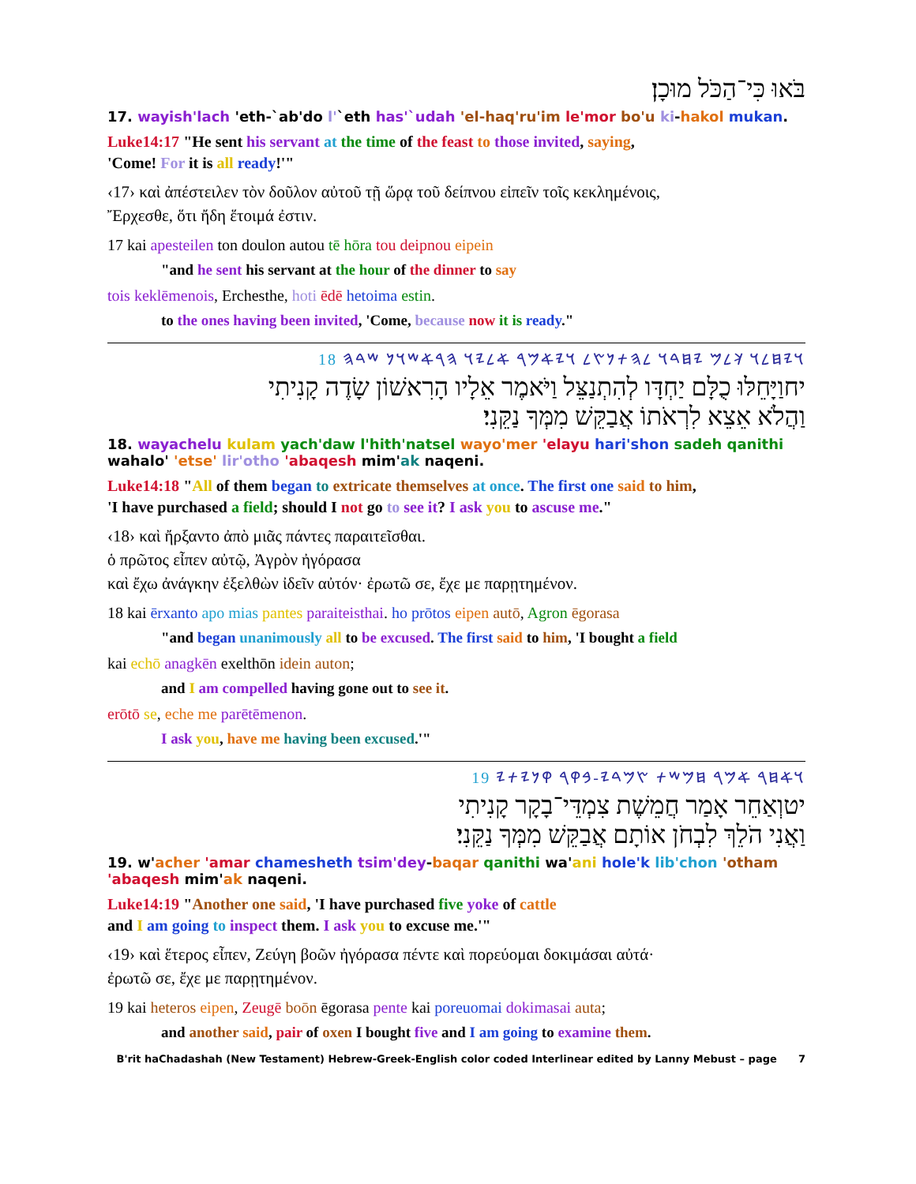בֹּאוּ כִּי־הַכֹּל מוּכָן׃
17. wayish'lach 'eth-`ab'do l'`eth has'`udah 'el-haq'ru'im le'mor bo'u ki-hakol mukan.
Luke14:17 "He sent his servant at the time of the feast to those invited, saying,
'Come! For it is all ready!'"
‹17› καὶ ἀπέστειλεν τὸν δοῦλον αὐτοῦ τῇ ὥρᾳ τοῦ δείπνου εἰπεῖν τοῖς κεκλημένοις,
Ἔρχεσθε, ὅτι ἤδη ἕτοιμά ἐστιν.
17 kai apesteilen ton doulon autou tē hōra tou deipnou eipein
"and he sent his servant at the hour of the dinner to say
tois keklēmenois, Erchesthe, hoti ēdē hetoima estin.
to the ones having been invited, 'Come, because now it is ready."
𐤅𐤉𐤇𐤋𐤅 𐤊𐤋𐤌 𐤉𐤇𐤃𐤅 𐤋𐤄𐤕𐤍𐤑𐤋 𐤅𐤉𐤀𐤌𐤓 𐤀𐤋𐤉𐤅 𐤄𐤓𐤀𐤔𐤅𐤍 𐤔𐤃𐤄 18
יחוַיָּחֵלּוּ כֻלָּם יַחְדָּו לְהִתְנַצֵּל וַיֹּאמֶר אֵלָיו הָרִאשׁוֹן שָׂדֶה קָנִיתִי
וַהֲלֹא אֵצֵא לִרְאֹתוֹ אֲבַקֵּשׁ מִמְּךָ נַקֵּנִי׃
18. wayachelu kulam yach'daw l'hith'natsel wayo'mer 'elayu hari'shon sadeh qanithi
wahalo' 'etse' lir'otho 'abaqesh mim'ak naqeni.
Luke14:18 "All of them began to extricate themselves at once. The first one said to him,
'I have purchased a field; should I not go to see it? I ask you to ascuse me."
‹18› καὶ ἤρξαντο ἀπὸ μιᾶς πάντες παραιτεῖσθαι.
ὁ πρῶτος εἶπεν αὐτῷ, Ἀγρὸν ἠγόρασα
καὶ ἔχω ἀνάγκην ἐξελθὼν ἰδεῖν αὐτόν· ἐρωτῶ σε, ἔχε με παρῃτημένον.
18 kai ērxanto apo mias pantes paraiteisthai. ho prōtos eipen autō, Agron ēgorasa
"and began unanimously all to be excused. The first said to him, 'I bought a field
kai echō anagkēn exelthōn idein auton;
and I am compelled having gone out to see it.
erōtō se, eche me parētēmenon.
I ask you, have me having been excused.'"
𐤅𐤀𐤇𐤓 𐤀𐤌𐤓 𐤇𐤌𐤔𐤕 𐤑𐤌𐤃𐤉-𐤁𐤒𐤓 𐤒𐤍𐤉𐤕𐤉 19
יטוְאַחֵר אָמַר חֲמֵשֶׁת צִמְדֵּי־בָקָר קָנִיתִי
וַאֲנִי הֹלֵךְ לִבְחֹן אוֹתָם אֲבַקֵּשׁ מִמְּךָ נַקֵּנִי׃
19. w'acher 'amar chamesheth tsim'dey-baqar qanithi wa'ani hole'k lib'chon 'otham
'abaqesh mim'ak naqeni.
Luke14:19 "Another one said, 'I have purchased five yoke of cattle
and I am going to inspect them. I ask you to excuse me.'"
‹19› καὶ ἕτερος εἶπεν, Ζεύγη βοῶν ἠγόρασα πέντε καὶ πορεύομαι δοκιμάσαι αὐτά·
ἐρωτῶ σε, ἔχε με παρῃτημένον.
19 kai heteros eipen, Zeugē boōn ēgorasa pente kai poreuomai dokimasai auta;
and another said, pair of oxen I bought five and I am going to examine them.
B'rit haChadashah (New Testament) Hebrew-Greek-English color coded Interlinear edited by Lanny Mebust – page 7